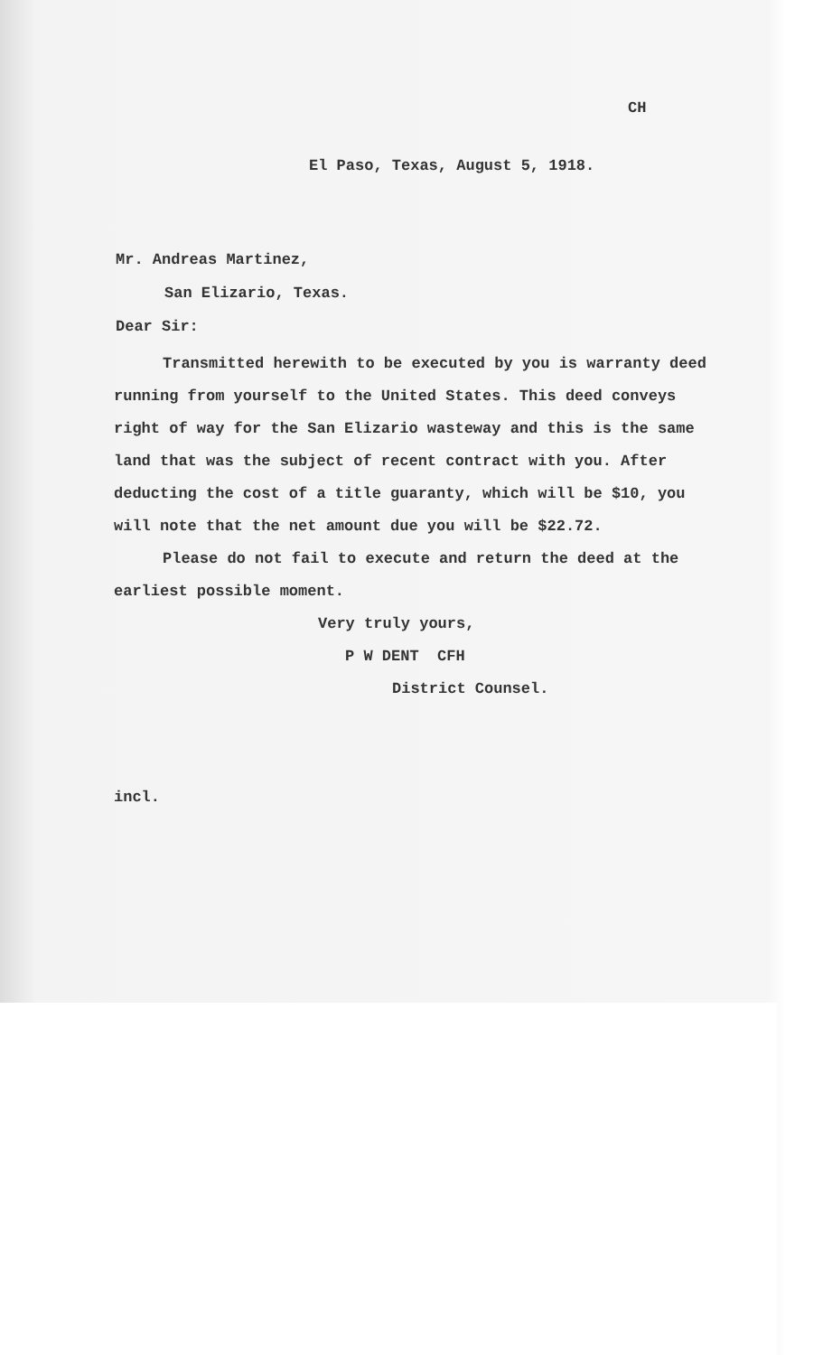CH
El Paso, Texas, August 5, 1918.
Mr. Andreas Martinez,
San Elizario, Texas.
Dear Sir:
Transmitted herewith to be executed by you is warranty deed running from yourself to the United States. This deed conveys right of way for the San Elizario wasteway and this is the same land that was the subject of recent contract with you. After deducting the cost of a title guaranty, which will be $10, you will note that the net amount due you will be $22.72.
Please do not fail to execute and return the deed at the earliest possible moment.
Very truly yours,
P W DENT CFH
District Counsel.
incl.